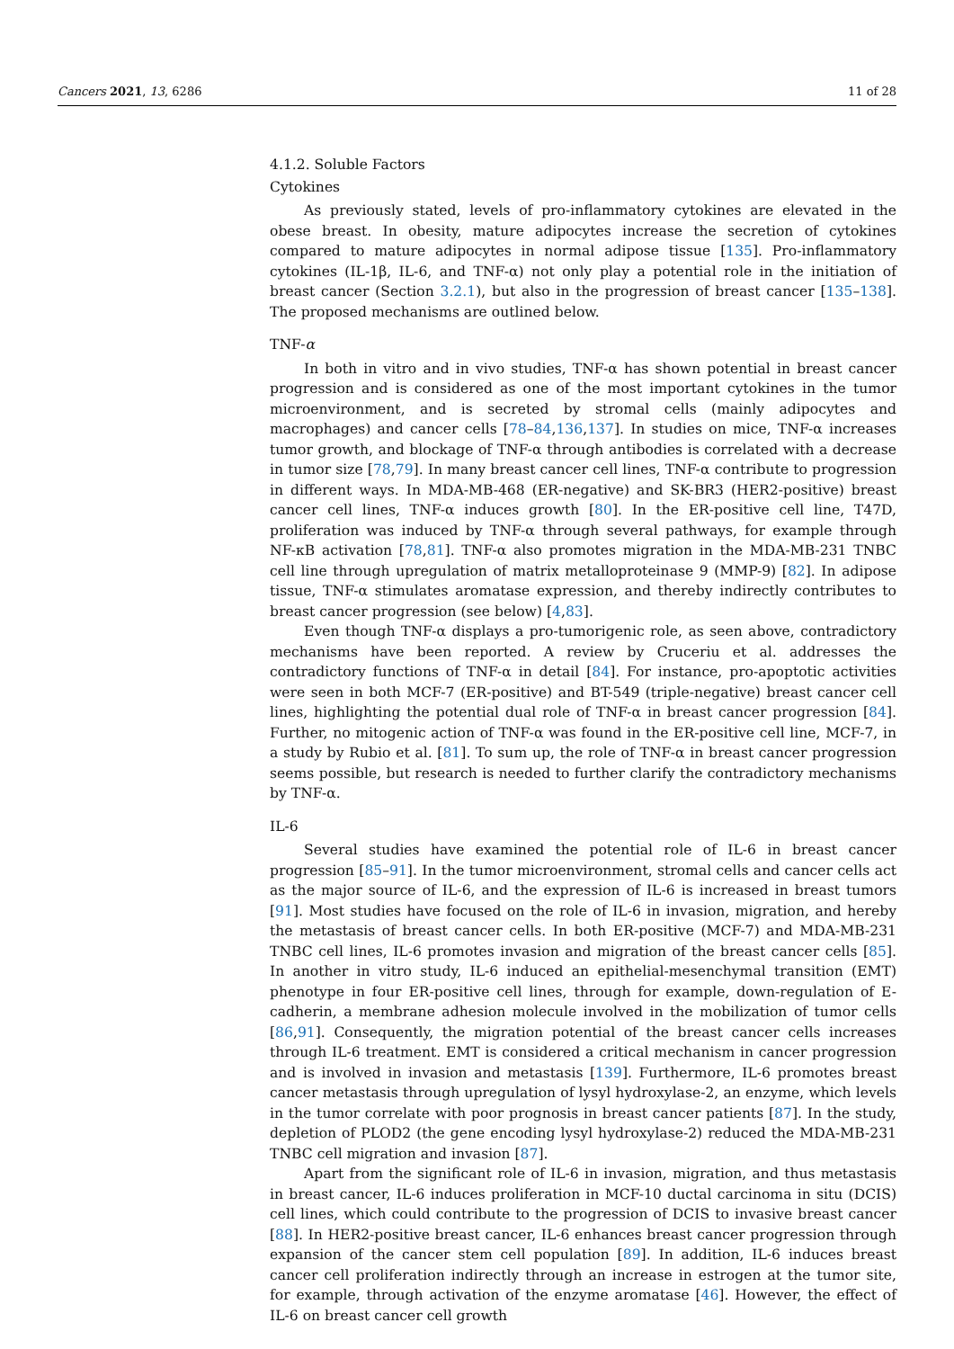Cancers 2021, 13, 6286 11 of 28
4.1.2. Soluble Factors
Cytokines
As previously stated, levels of pro-inflammatory cytokines are elevated in the obese breast. In obesity, mature adipocytes increase the secretion of cytokines compared to mature adipocytes in normal adipose tissue [135]. Pro-inflammatory cytokines (IL-1β, IL-6, and TNF-α) not only play a potential role in the initiation of breast cancer (Section 3.2.1), but also in the progression of breast cancer [135–138]. The proposed mechanisms are outlined below.
TNF-α
In both in vitro and in vivo studies, TNF-α has shown potential in breast cancer progression and is considered as one of the most important cytokines in the tumor microenvironment, and is secreted by stromal cells (mainly adipocytes and macrophages) and cancer cells [78–84,136,137]. In studies on mice, TNF-α increases tumor growth, and blockage of TNF-α through antibodies is correlated with a decrease in tumor size [78,79]. In many breast cancer cell lines, TNF-α contribute to progression in different ways. In MDA-MB-468 (ER-negative) and SK-BR3 (HER2-positive) breast cancer cell lines, TNF-α induces growth [80]. In the ER-positive cell line, T47D, proliferation was induced by TNF-α through several pathways, for example through NF-κB activation [78,81]. TNF-α also promotes migration in the MDA-MB-231 TNBC cell line through upregulation of matrix metalloproteinase 9 (MMP-9) [82]. In adipose tissue, TNF-α stimulates aromatase expression, and thereby indirectly contributes to breast cancer progression (see below) [4,83].
Even though TNF-α displays a pro-tumorigenic role, as seen above, contradictory mechanisms have been reported. A review by Cruceriu et al. addresses the contradictory functions of TNF-α in detail [84]. For instance, pro-apoptotic activities were seen in both MCF-7 (ER-positive) and BT-549 (triple-negative) breast cancer cell lines, highlighting the potential dual role of TNF-α in breast cancer progression [84]. Further, no mitogenic action of TNF-α was found in the ER-positive cell line, MCF-7, in a study by Rubio et al. [81]. To sum up, the role of TNF-α in breast cancer progression seems possible, but research is needed to further clarify the contradictory mechanisms by TNF-α.
IL-6
Several studies have examined the potential role of IL-6 in breast cancer progression [85–91]. In the tumor microenvironment, stromal cells and cancer cells act as the major source of IL-6, and the expression of IL-6 is increased in breast tumors [91]. Most studies have focused on the role of IL-6 in invasion, migration, and hereby the metastasis of breast cancer cells. In both ER-positive (MCF-7) and MDA-MB-231 TNBC cell lines, IL-6 promotes invasion and migration of the breast cancer cells [85]. In another in vitro study, IL-6 induced an epithelial-mesenchymal transition (EMT) phenotype in four ER-positive cell lines, through for example, down-regulation of E-cadherin, a membrane adhesion molecule involved in the mobilization of tumor cells [86,91]. Consequently, the migration potential of the breast cancer cells increases through IL-6 treatment. EMT is considered a critical mechanism in cancer progression and is involved in invasion and metastasis [139]. Furthermore, IL-6 promotes breast cancer metastasis through upregulation of lysyl hydroxylase-2, an enzyme, which levels in the tumor correlate with poor prognosis in breast cancer patients [87]. In the study, depletion of PLOD2 (the gene encoding lysyl hydroxylase-2) reduced the MDA-MB-231 TNBC cell migration and invasion [87].
Apart from the significant role of IL-6 in invasion, migration, and thus metastasis in breast cancer, IL-6 induces proliferation in MCF-10 ductal carcinoma in situ (DCIS) cell lines, which could contribute to the progression of DCIS to invasive breast cancer [88]. In HER2-positive breast cancer, IL-6 enhances breast cancer progression through expansion of the cancer stem cell population [89]. In addition, IL-6 induces breast cancer cell proliferation indirectly through an increase in estrogen at the tumor site, for example, through activation of the enzyme aromatase [46]. However, the effect of IL-6 on breast cancer cell growth